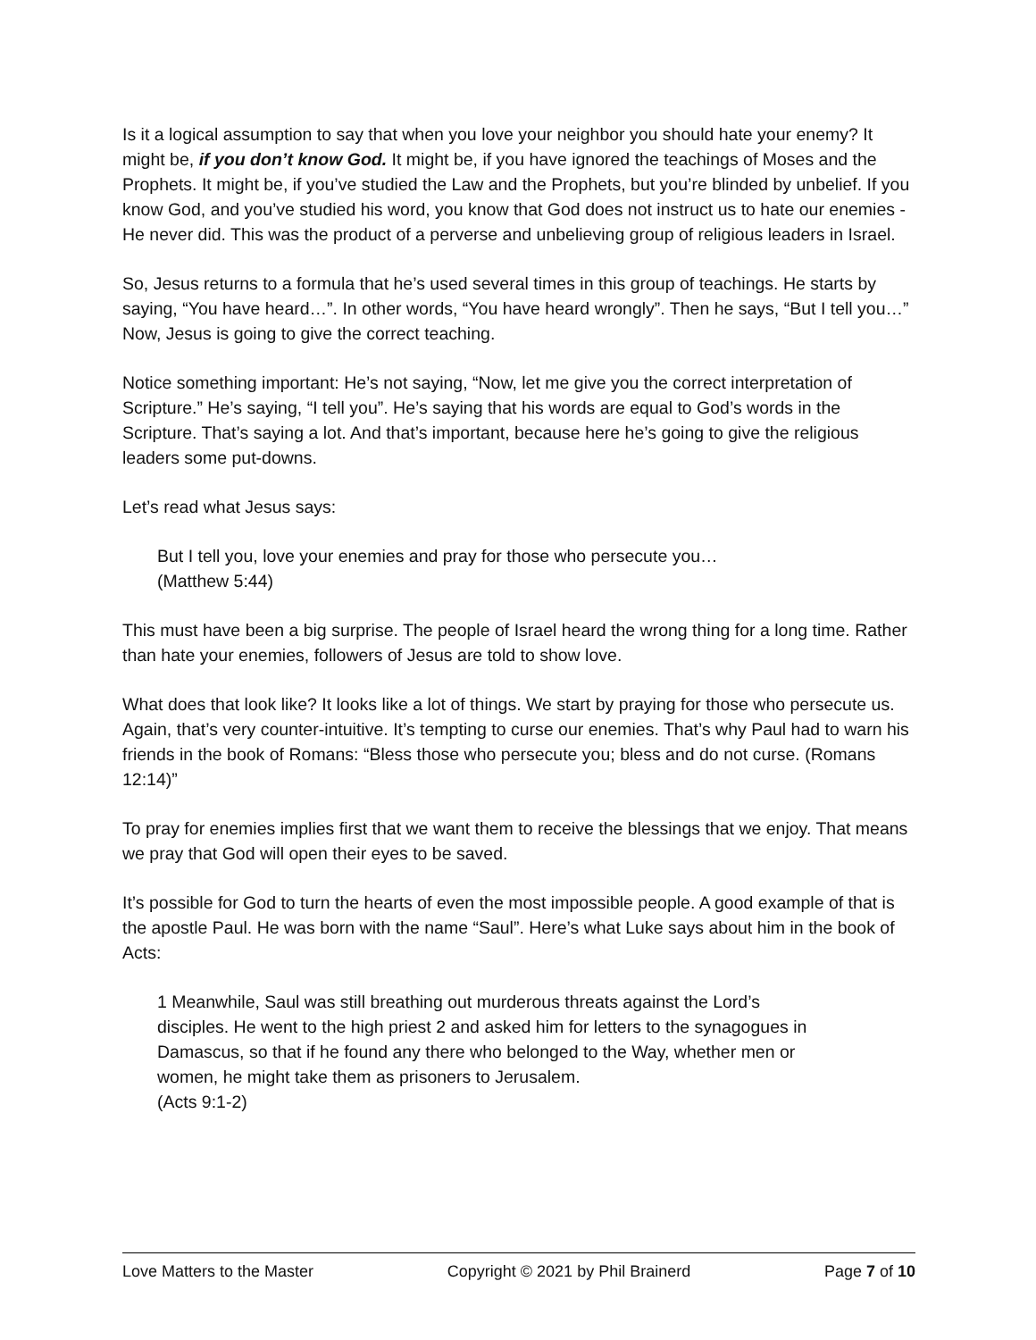Is it a logical assumption to say that when you love your neighbor you should hate your enemy? It might be, if you don’t know God. It might be, if you have ignored the teachings of Moses and the Prophets. It might be, if you’ve studied the Law and the Prophets, but you’re blinded by unbelief. If you know God, and you’ve studied his word, you know that God does not instruct us to hate our enemies - He never did. This was the product of a perverse and unbelieving group of religious leaders in Israel.
So, Jesus returns to a formula that he’s used several times in this group of teachings. He starts by saying, “You have heard…”. In other words, “You have heard wrongly”. Then he says, “But I tell you…” Now, Jesus is going to give the correct teaching.
Notice something important: He’s not saying, “Now, let me give you the correct interpretation of Scripture.” He’s saying, “I tell you”. He’s saying that his words are equal to God’s words in the Scripture. That’s saying a lot. And that’s important, because here he’s going to give the religious leaders some put-downs.
Let’s read what Jesus says:
But I tell you, love your enemies and pray for those who persecute you…
(Matthew 5:44)
This must have been a big surprise. The people of Israel heard the wrong thing for a long time. Rather than hate your enemies, followers of Jesus are told to show love.
What does that look like? It looks like a lot of things. We start by praying for those who persecute us. Again, that’s very counter-intuitive. It’s tempting to curse our enemies. That’s why Paul had to warn his friends in the book of Romans: “Bless those who persecute you; bless and do not curse. (Romans 12:14)”
To pray for enemies implies first that we want them to receive the blessings that we enjoy. That means we pray that God will open their eyes to be saved.
It’s possible for God to turn the hearts of even the most impossible people. A good example of that is the apostle Paul. He was born with the name “Saul”. Here’s what Luke says about him in the book of Acts:
1 Meanwhile, Saul was still breathing out murderous threats against the Lord’s disciples. He went to the high priest 2 and asked him for letters to the synagogues in Damascus, so that if he found any there who belonged to the Way, whether men or women, he might take them as prisoners to Jerusalem.
(Acts 9:1-2)
Love Matters to the Master Copyright © 2021 by Phil Brainerd Page 7 of 10